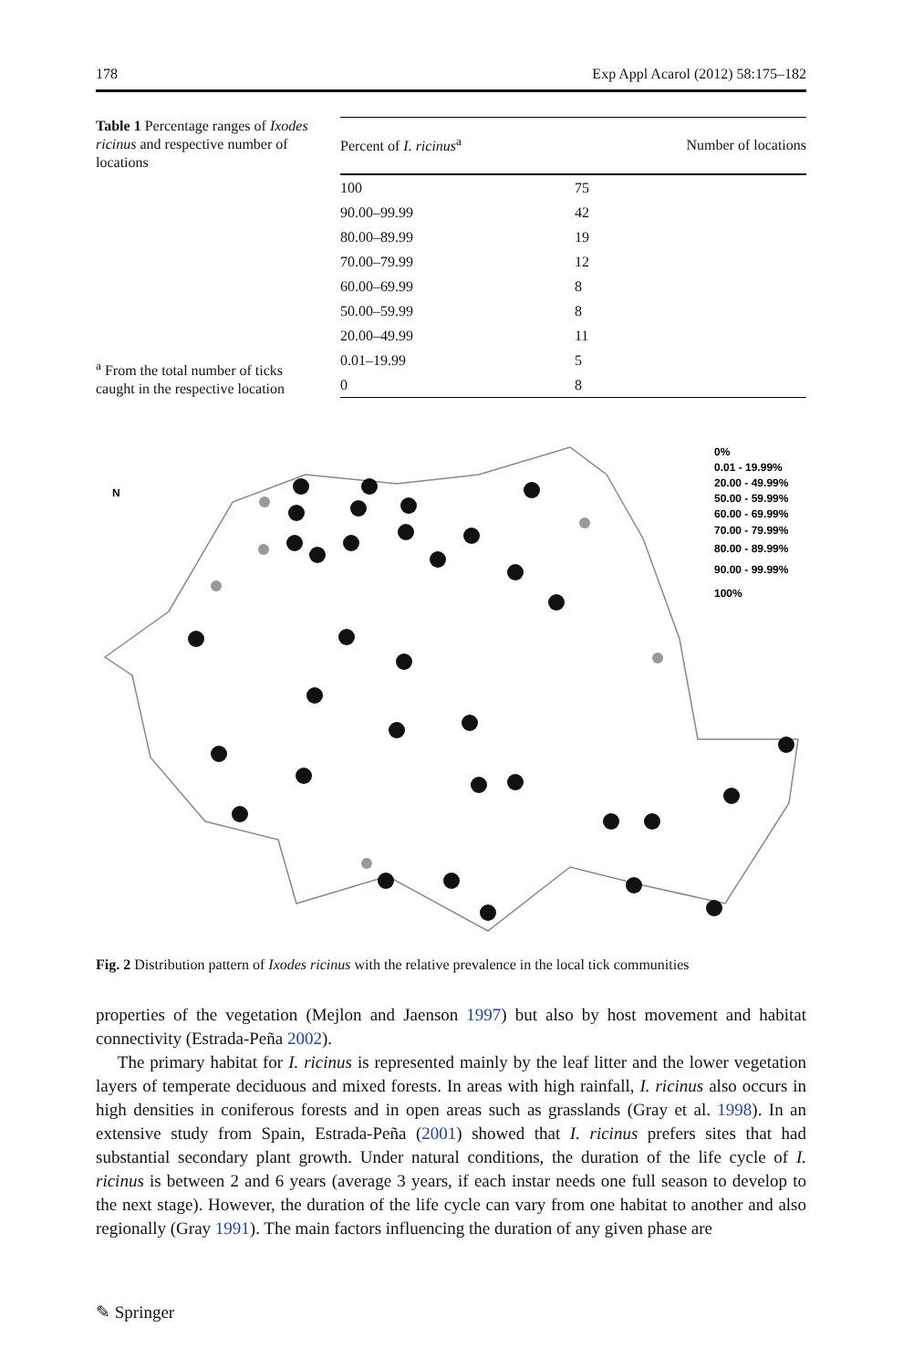178 Exp Appl Acarol (2012) 58:175–182
Table 1 Percentage ranges of Ixodes ricinus and respective number of locations
<sup>a</sup> From the total number of ticks caught in the respective location
| Percent of I. ricinus<sup>a</sup> | Number of locations |
| --- | --- |
| 100 | 75 |
| 90.00–99.99 | 42 |
| 80.00–89.99 | 19 |
| 70.00–79.99 | 12 |
| 60.00–69.99 | 8 |
| 50.00–59.99 | 8 |
| 20.00–49.99 | 11 |
| 0.01–19.99 | 5 |
| 0 | 8 |
0%
0.01 - 19.99%
20.00 - 49.99%
50.00 - 59.99%
60.00 - 69.99%
70.00 - 79.99%
80.00 - 89.99%
90.00 - 99.99%
100%
N
Fig. 2 Distribution pattern of Ixodes ricinus with the relative prevalence in the local tick communities
properties of the vegetation (Mejlon and Jaenson 1997) but also by host movement and habitat connectivity (Estrada-Peña 2002).
The primary habitat for I. ricinus is represented mainly by the leaf litter and the lower vegetation layers of temperate deciduous and mixed forests. In areas with high rainfall, I. ricinus also occurs in high densities in coniferous forests and in open areas such as grasslands (Gray et al. 1998). In an extensive study from Spain, Estrada-Peña (2001) showed that I. ricinus prefers sites that had substantial secondary plant growth. Under natural conditions, the duration of the life cycle of I. ricinus is between 2 and 6 years (average 3 years, if each instar needs one full season to develop to the next stage). However, the duration of the life cycle can vary from one habitat to another and also regionally (Gray 1991). The main factors influencing the duration of any given phase are
✎ Springer